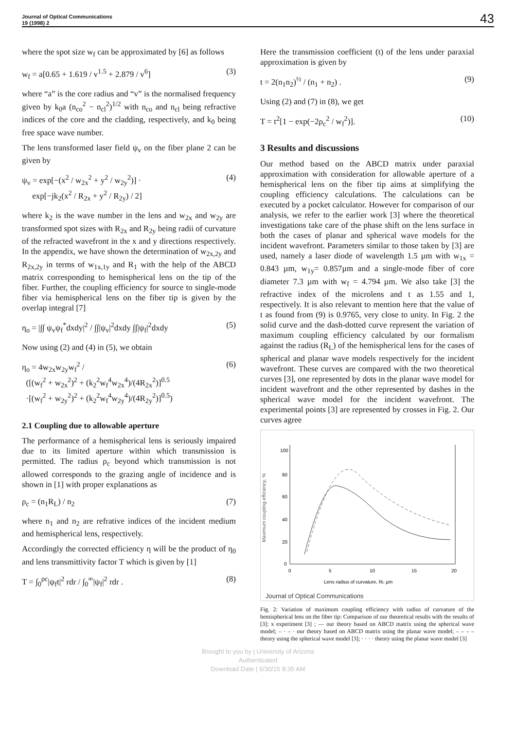Journal of Optical Communications
19 (1998) 2
43
where the spot size w<sub>f</sub> can be approximated by [6] as follows
w<sub>f</sub> = a[0.65 + 1.619 / v<sup>1.5</sup> + 2.879 / v<sup>6</sup>] (3)
where “a” is the core radius and “v” is the normalised frequency given by k<sub>0</sub>a (n<sub>co</sub><sup>2</sup> − n<sub>cl</sub><sup>2</sup>)<sup>1/2</sup> with n<sub>co</sub> and n<sub>cl</sub> being refractive indices of the core and the cladding, respectively, and k<sub>0</sub> being free space wave number.
The lens transformed laser field ψ<sub>v</sub> on the fiber plane 2 can be given by
ψ<sub>v</sub> = exp[−(x<sup>2</sup> / w<sub>2x</sub><sup>2</sup> + y<sup>2</sup> / w<sub>2y</sub><sup>2</sup>)] ·
exp[−jk<sub>2</sub>(x<sup>2</sup> / R<sub>2x</sub> + y<sup>2</sup> / R<sub>2y</sub>) / 2] (4)
where k<sub>2</sub> is the wave number in the lens and w<sub>2x</sub> and w<sub>2y</sub> are transformed spot sizes with R<sub>2x</sub> and R<sub>2y</sub> being radii of curvature of the refracted wavefront in the x and y directions respectively. In the appendix, we have shown the determination of w<sub>2x,2y</sub> and R<sub>2x,2y</sub> in terms of w<sub>1x,1y</sub> and R<sub>1</sub> with the help of the ABCD matrix corresponding to hemispherical lens on the tip of the fiber. Further, the coupling efficiency for source to single-mode fiber via hemispherical lens on the fiber tip is given by the overlap integral [7]
η<sub>o</sub> = |∫∫ ψ<sub>v</sub>ψ<sub>f</sub><sup>*</sup>dxdy|<sup>2</sup> / ∫∫|ψ<sub>v</sub>|<sup>2</sup>dxdy ∫∫|ψ<sub>f</sub>|<sup>2</sup>dxdy (5)
Now using (2) and (4) in (5), we obtain
η<sub>o</sub> = 4w<sub>2x</sub>w<sub>2y</sub>w<sub>f</sub><sup>2</sup> /
([(w<sub>f</sub><sup>2</sup> + w<sub>2x</sub><sup>2</sup>)<sup>2</sup> + (k<sub>2</sub><sup>2</sup>w<sub>f</sub><sup>4</sup>w<sub>2x</sub><sup>4</sup>)/(4R<sub>2x</sub><sup>2</sup>)]<sup>0.5</sup>
·[(w<sub>f</sub><sup>2</sup> + w<sub>2y</sub><sup>2</sup>)<sup>2</sup> + (k<sub>2</sub><sup>2</sup>w<sub>f</sub><sup>4</sup>w<sub>2y</sub><sup>4</sup>)/(4R<sub>2y</sub><sup>2</sup>)]<sup>0.5</sup>) (6)
2.1 Coupling due to allowable aperture
The performance of a hemispherical lens is seriously impaired due to its limited aperture within which transmission is permitted. The radius ρ<sub>c</sub> beyond which transmission is not allowed corresponds to the grazing angle of incidence and is shown in [1] with proper explanations as
ρ<sub>c</sub> = (n<sub>1</sub>R<sub>L</sub>) / n<sub>2</sub> (7)
where n<sub>1</sub> and n<sub>2</sub> are refrative indices of the incident medium and hemispherical lens, respectively.
Accordingly the corrected efficiency η will be the product of η<sub>0</sub> and lens transmittivity factor T which is given by [1]
T = ∫<sub>0</sub><sup>ρc</sup>|ψ<sub>f</sub>t|<sup>2</sup> rdr / ∫<sub>0</sub><sup>∞</sup>|ψ<sub>f</sub>|<sup>2</sup> rdr . (8)
Here the transmission coefficient (t) of the lens under paraxial approximation is given by
t = 2(n<sub>1</sub>n<sub>2</sub>)<sup>½</sup> / (n<sub>1</sub> + n<sub>2</sub>) . (9)
Using (2) and (7) in (8), we get
T = t<sup>2</sup>[1 − exp(−2ρ<sub>c</sub><sup>2</sup> / w<sub>f</sub><sup>2</sup>)]. (10)
3 Results and discussions
Our method based on the ABCD matrix under paraxial approximation with consideration for allowable aperture of a hemispherical lens on the fiber tip aims at simplifying the coupling efficiency calculations. The calculations can be executed by a pocket calculator. However for comparison of our analysis, we refer to the earlier work [3] where the theoretical investigations take care of the phase shift on the lens surface in both the cases of planar and spherical wave models for the incident wavefront. Parameters similar to those taken by [3] are used, namely a laser diode of wavelength 1.5 µm with w<sub>1x</sub> = 0.843 µm, w<sub>1y</sub>= 0.857µm and a single-mode fiber of core diameter 7.3 µm with w<sub>f</sub> = 4.794 µm. We also take [3] the refractive index of the microlens and t as 1.55 and 1, respectively. It is also relevant to mention here that the value of t as found from (9) is 0.9765, very close to unity. In Fig. 2 the solid curve and the dash-dotted curve represent the variation of maximum coupling efficiency calculated by our formalism against the radius (R<sub>L</sub>) of the hemispherical lens for the cases of spherical and planar wave models respectively for the incident wavefront. These curves are compared with the two theoretical curves [3], one represented by dots in the planar wave model for incident wavefront and the other represented by dashes in the spherical wave model for the incident wavefront. The experimental points [3] are represented by crosses in Fig. 2. Our curves agree
Maximum coupling efficiency, %
100
80
60
40
20
0
0
5
10
15
20
Lens radius of curvature, RL µm
Journal of Optical Communications
Fig. 2: Variation of maximum coupling efficiency with radius of curvature of the hemispherical lens on the fiber tip: Comparison of our theoretical results with the results of [3]; x experiment [3] ; — our theory based on ABCD matrix using the spherical wave model; – · – · our theory based on ABCD matrix using the planar wave model; – – – – theory using the spherical wave model [3]; · · · · theory using the planar wave model [3]
Brought to you by | University of Arizona
Authenticated
Download Date | 5/30/15 8:35 AM